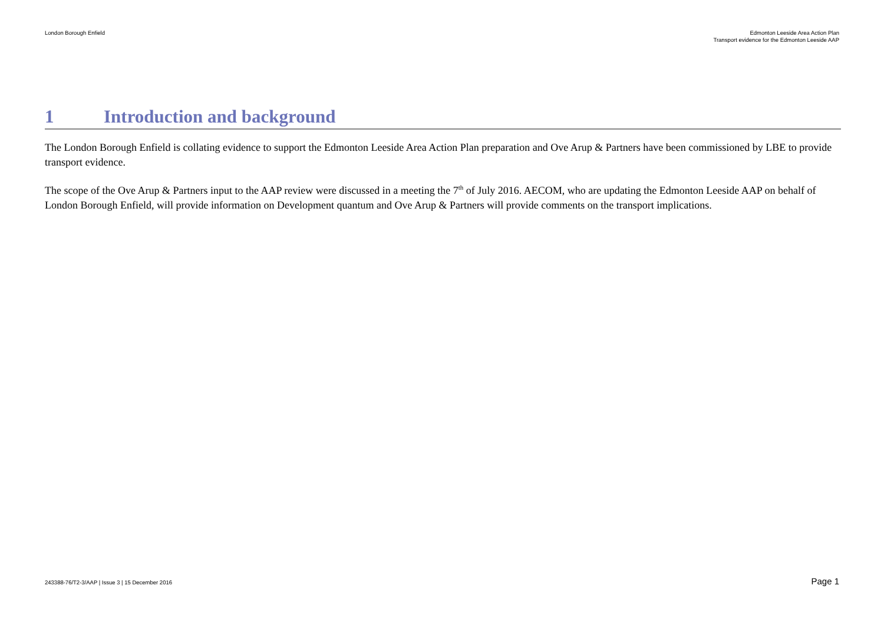London Borough Enfield Edmonton Leeside Area Action Plan
Transport evidence for the Edmonton Leeside AAP
1 Introduction and background
The London Borough Enfield is collating evidence to support the Edmonton Leeside Area Action Plan preparation and Ove Arup & Partners have been commissioned by LBE to provide transport evidence.
The scope of the Ove Arup & Partners input to the AAP review were discussed in a meeting the 7<sup>th</sup> of July 2016. AECOM, who are updating the Edmonton Leeside AAP on behalf of London Borough Enfield, will provide information on Development quantum and Ove Arup & Partners will provide comments on the transport implications.
243388-76/T2-3/AAP | Issue 3 | 15 December 2016
Page 1